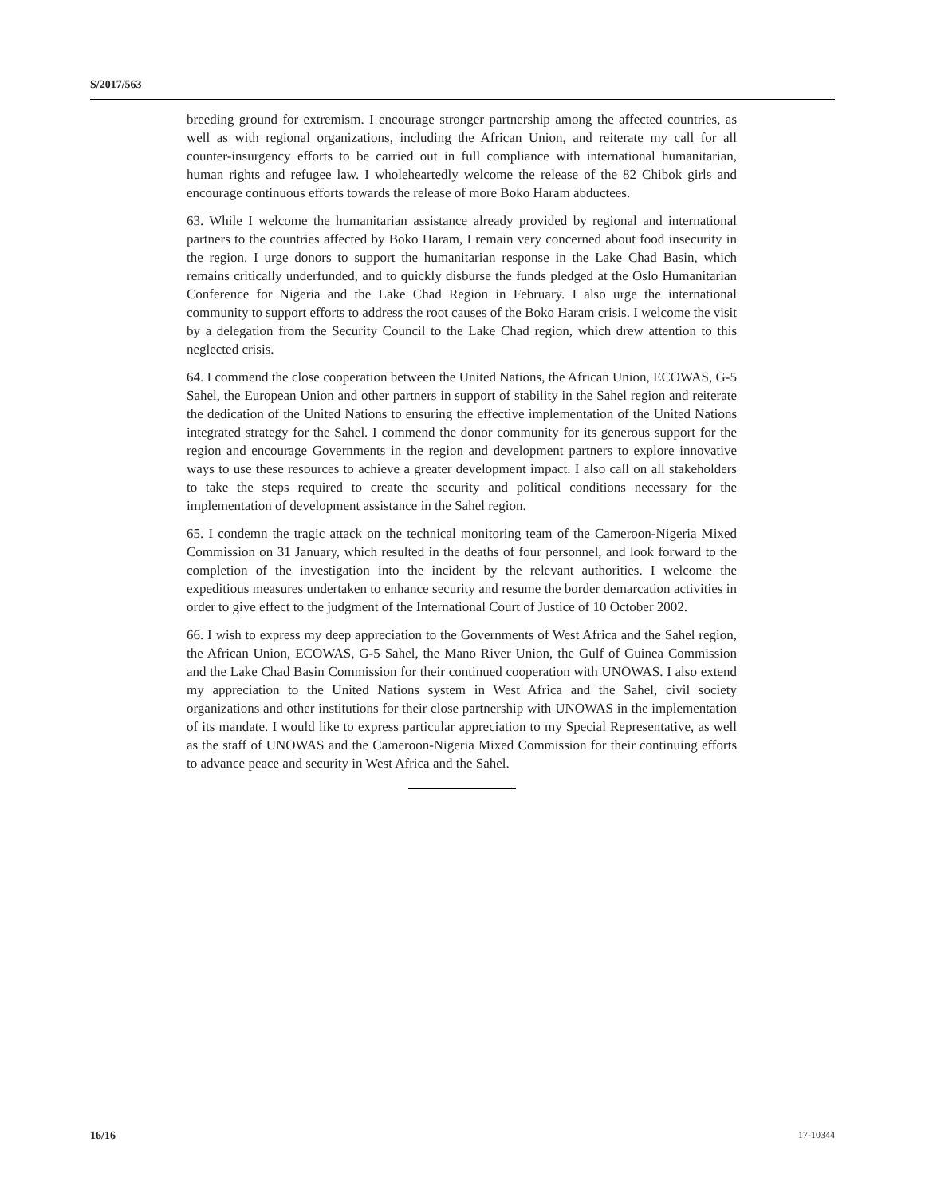S/2017/563
breeding ground for extremism. I encourage stronger partnership among the affected countries, as well as with regional organizations, including the African Union, and reiterate my call for all counter-insurgency efforts to be carried out in full compliance with international humanitarian, human rights and refugee law. I wholeheartedly welcome the release of the 82 Chibok girls and encourage continuous efforts towards the release of more Boko Haram abductees.
63. While I welcome the humanitarian assistance already provided by regional and international partners to the countries affected by Boko Haram, I remain very concerned about food insecurity in the region. I urge donors to support the humanitarian response in the Lake Chad Basin, which remains critically underfunded, and to quickly disburse the funds pledged at the Oslo Humanitarian Conference for Nigeria and the Lake Chad Region in February. I also urge the international community to support efforts to address the root causes of the Boko Haram crisis. I welcome the visit by a delegation from the Security Council to the Lake Chad region, which drew attention to this neglected crisis.
64. I commend the close cooperation between the United Nations, the African Union, ECOWAS, G-5 Sahel, the European Union and other partners in support of stability in the Sahel region and reiterate the dedication of the United Nations to ensuring the effective implementation of the United Nations integrated strategy for the Sahel. I commend the donor community for its generous support for the region and encourage Governments in the region and development partners to explore innovative ways to use these resources to achieve a greater development impact. I also call on all stakeholders to take the steps required to create the security and political conditions necessary for the implementation of development assistance in the Sahel region.
65. I condemn the tragic attack on the technical monitoring team of the Cameroon-Nigeria Mixed Commission on 31 January, which resulted in the deaths of four personnel, and look forward to the completion of the investigation into the incident by the relevant authorities. I welcome the expeditious measures undertaken to enhance security and resume the border demarcation activities in order to give effect to the judgment of the International Court of Justice of 10 October 2002.
66. I wish to express my deep appreciation to the Governments of West Africa and the Sahel region, the African Union, ECOWAS, G-5 Sahel, the Mano River Union, the Gulf of Guinea Commission and the Lake Chad Basin Commission for their continued cooperation with UNOWAS. I also extend my appreciation to the United Nations system in West Africa and the Sahel, civil society organizations and other institutions for their close partnership with UNOWAS in the implementation of its mandate. I would like to express particular appreciation to my Special Representative, as well as the staff of UNOWAS and the Cameroon-Nigeria Mixed Commission for their continuing efforts to advance peace and security in West Africa and the Sahel.
16/16 17-10344